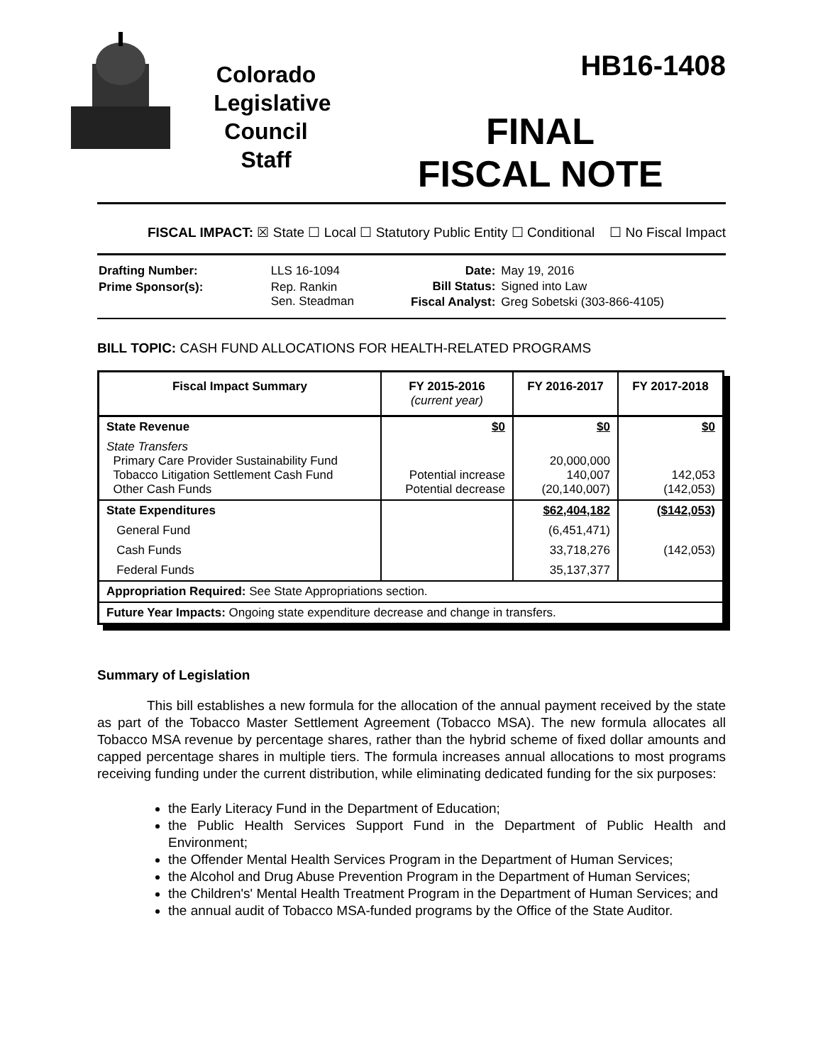Colorado
Legislative
Council
Staff
HB16-1408
FINAL
FISCAL NOTE
FISCAL IMPACT: ☒ State ☐ Local ☐ Statutory Public Entity ☐ Conditional ☐ No Fiscal Impact
| Drafting Number: | LLS 16-1094 |
| Prime Sponsor(s): | Rep. Rankin Sen. Steadman |
| Date: | May 19, 2016 |
| Bill Status: | Signed into Law |
| Fiscal Analyst: | Greg Sobetski (303-866-4105) |
BILL TOPIC: CASH FUND ALLOCATIONS FOR HEALTH-RELATED PROGRAMS
| Fiscal Impact Summary | FY 2015-2016 (current year) | FY 2016-2017 | FY 2017-2018 |
| --- | --- | --- | --- |
| State Revenue | $0 | $0 | $0 |
| State Transfers Primary Care Provider Sustainability Fund Tobacco Litigation Settlement Cash Fund Other Cash Funds | Potential increase Potential decrease | 20,000,000 140,007 (20,140,007) | 142,053 (142,053) |
| State Expenditures | | $62,404,182 | ($142,053) |
| General Fund | | (6,451,471) | |
| Cash Funds | | 33,718,276 | (142,053) |
| Federal Funds | | 35,137,377 | |
| Appropriation Required: See State Appropriations section. | | | |
| Future Year Impacts: Ongoing state expenditure decrease and change in transfers. | | | |
Summary of Legislation
This bill establishes a new formula for the allocation of the annual payment received by the state as part of the Tobacco Master Settlement Agreement (Tobacco MSA). The new formula allocates all Tobacco MSA revenue by percentage shares, rather than the hybrid scheme of fixed dollar amounts and capped percentage shares in multiple tiers. The formula increases annual allocations to most programs receiving funding under the current distribution, while eliminating dedicated funding for the six purposes:
the Early Literacy Fund in the Department of Education;
the Public Health Services Support Fund in the Department of Public Health and Environment;
the Offender Mental Health Services Program in the Department of Human Services;
the Alcohol and Drug Abuse Prevention Program in the Department of Human Services;
the Children's' Mental Health Treatment Program in the Department of Human Services; and
the annual audit of Tobacco MSA-funded programs by the Office of the State Auditor.